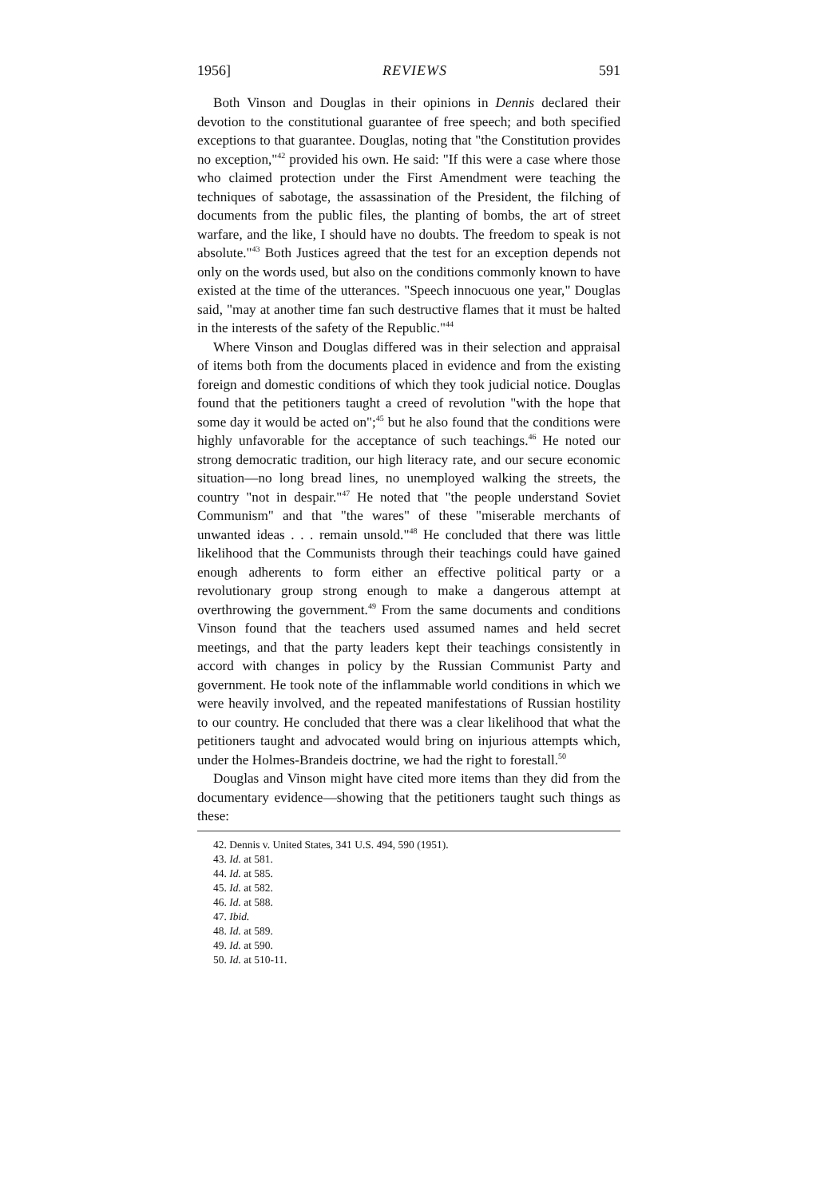1956] REVIEWS 591
Both Vinson and Douglas in their opinions in Dennis declared their devotion to the constitutional guarantee of free speech; and both specified exceptions to that guarantee. Douglas, noting that "the Constitution provides no exception,"<sup>42</sup> provided his own. He said: "If this were a case where those who claimed protection under the First Amendment were teaching the techniques of sabotage, the assassination of the President, the filching of documents from the public files, the planting of bombs, the art of street warfare, and the like, I should have no doubts. The freedom to speak is not absolute."<sup>43</sup> Both Justices agreed that the test for an exception depends not only on the words used, but also on the conditions commonly known to have existed at the time of the utterances. "Speech innocuous one year," Douglas said, "may at another time fan such destructive flames that it must be halted in the interests of the safety of the Republic."<sup>44</sup>
Where Vinson and Douglas differed was in their selection and appraisal of items both from the documents placed in evidence and from the existing foreign and domestic conditions of which they took judicial notice. Douglas found that the petitioners taught a creed of revolution "with the hope that some day it would be acted on";<sup>45</sup> but he also found that the conditions were highly unfavorable for the acceptance of such teachings.<sup>46</sup> He noted our strong democratic tradition, our high literacy rate, and our secure economic situation—no long bread lines, no unemployed walking the streets, the country "not in despair."<sup>47</sup> He noted that "the people understand Soviet Communism" and that "the wares" of these "miserable merchants of unwanted ideas . . . remain unsold."<sup>48</sup> He concluded that there was little likelihood that the Communists through their teachings could have gained enough adherents to form either an effective political party or a revolutionary group strong enough to make a dangerous attempt at overthrowing the government.<sup>49</sup> From the same documents and conditions Vinson found that the teachers used assumed names and held secret meetings, and that the party leaders kept their teachings consistently in accord with changes in policy by the Russian Communist Party and government. He took note of the inflammable world conditions in which we were heavily involved, and the repeated manifestations of Russian hostility to our country. He concluded that there was a clear likelihood that what the petitioners taught and advocated would bring on injurious attempts which, under the Holmes-Brandeis doctrine, we had the right to forestall.<sup>50</sup>
Douglas and Vinson might have cited more items than they did from the documentary evidence—showing that the petitioners taught such things as these:
42. Dennis v. United States, 341 U.S. 494, 590 (1951).
43. Id. at 581.
44. Id. at 585.
45. Id. at 582.
46. Id. at 588.
47. Ibid.
48. Id. at 589.
49. Id. at 590.
50. Id. at 510-11.